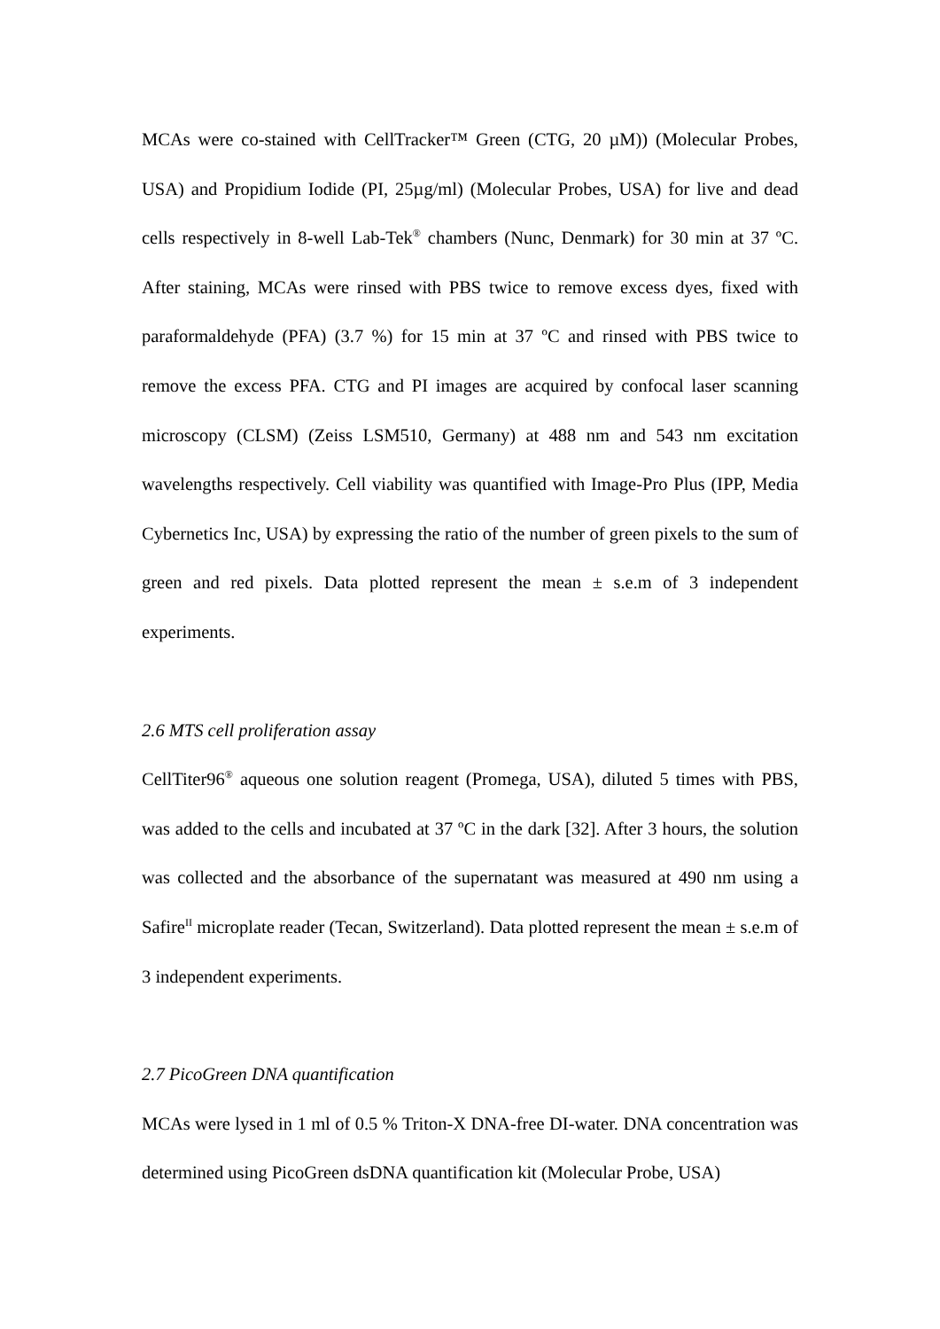MCAs were co-stained with CellTracker™ Green (CTG, 20 µM)) (Molecular Probes, USA) and Propidium Iodide (PI, 25µg/ml) (Molecular Probes, USA) for live and dead cells respectively in 8-well Lab-Tek<sup>®</sup> chambers (Nunc, Denmark) for 30 min at 37 ºC. After staining, MCAs were rinsed with PBS twice to remove excess dyes, fixed with paraformaldehyde (PFA) (3.7 %) for 15 min at 37 ºC and rinsed with PBS twice to remove the excess PFA. CTG and PI images are acquired by confocal laser scanning microscopy (CLSM) (Zeiss LSM510, Germany) at 488 nm and 543 nm excitation wavelengths respectively. Cell viability was quantified with Image-Pro Plus (IPP, Media Cybernetics Inc, USA) by expressing the ratio of the number of green pixels to the sum of green and red pixels. Data plotted represent the mean ± s.e.m of 3 independent experiments.
2.6 MTS cell proliferation assay
CellTiter96<sup>®</sup> aqueous one solution reagent (Promega, USA), diluted 5 times with PBS, was added to the cells and incubated at 37 ºC in the dark [32]. After 3 hours, the solution was collected and the absorbance of the supernatant was measured at 490 nm using a Safire<sup>II</sup> microplate reader (Tecan, Switzerland). Data plotted represent the mean ± s.e.m of 3 independent experiments.
2.7 PicoGreen DNA quantification
MCAs were lysed in 1 ml of 0.5 % Triton-X DNA-free DI-water. DNA concentration was determined using PicoGreen dsDNA quantification kit (Molecular Probe, USA)